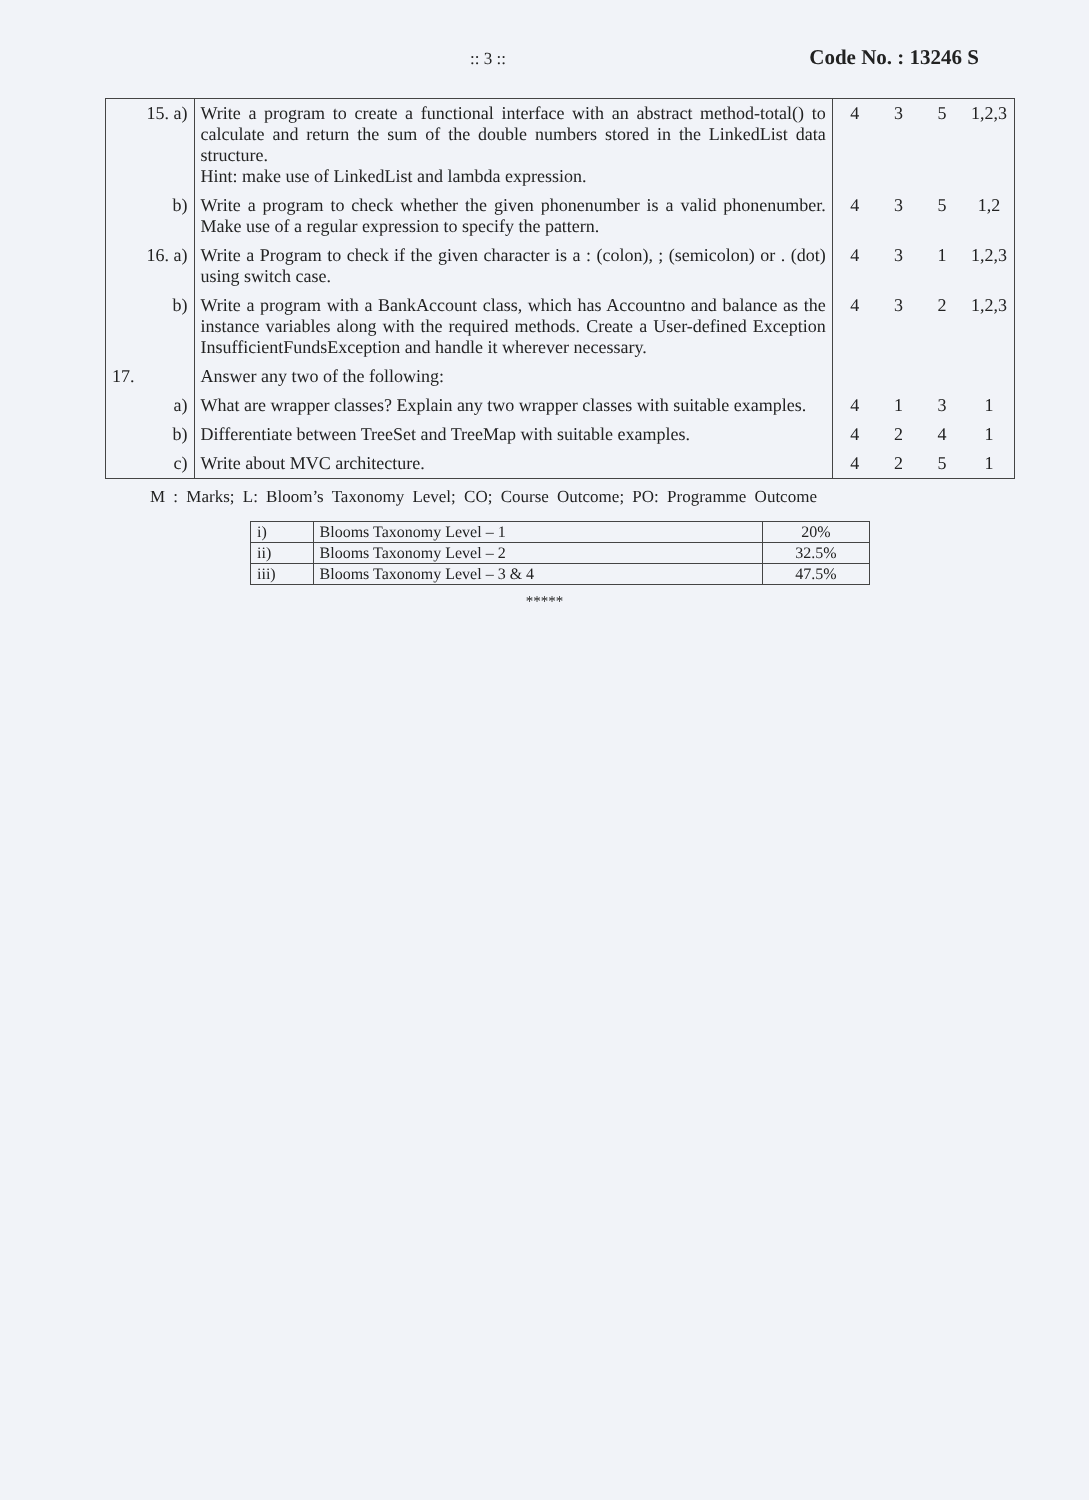:: 3 :: Code No. : 13246 S
| 15. a) | Write a program to create a functional interface with an abstract method-total() to calculate and return the sum of the double numbers stored in the LinkedList data structure. Hint: make use of LinkedList and lambda expression. | 4 | 3 | 5 | 1,2,3 |
| b) | Write a program to check whether the given phonenumber is a valid phonenumber. Make use of a regular expression to specify the pattern. | 4 | 3 | 5 | 1,2 |
| 16. a) | Write a Program to check if the given character is a : (colon), ; (semicolon) or . (dot) using switch case. | 4 | 3 | 1 | 1,2,3 |
| b) | Write a program with a BankAccount class, which has Accountno and balance as the instance variables along with the required methods. Create a User-defined Exception InsufficientFundsException and handle it wherever necessary. | 4 | 3 | 2 | 1,2,3 |
| 17. | Answer any two of the following: | | | | |
| a) | What are wrapper classes? Explain any two wrapper classes with suitable examples. | 4 | 1 | 3 | 1 |
| b) | Differentiate between TreeSet and TreeMap with suitable examples. | 4 | 2 | 4 | 1 |
| c) | Write about MVC architecture. | 4 | 2 | 5 | 1 |
M : Marks; L: Bloom’s Taxonomy Level; CO; Course Outcome; PO: Programme Outcome
| i) | Blooms Taxonomy Level – 1 | 20% |
| ii) | Blooms Taxonomy Level – 2 | 32.5% |
| iii) | Blooms Taxonomy Level – 3 & 4 | 47.5% |
*****